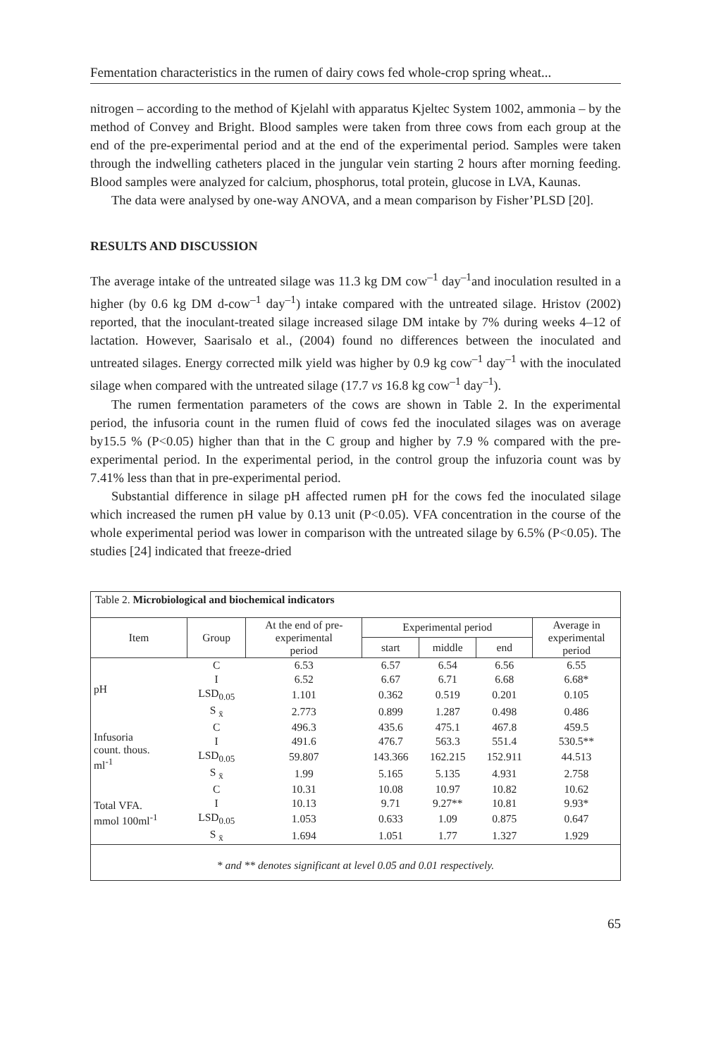Fementation characteristics in the rumen of dairy cows fed whole-crop spring wheat...
nitrogen – according to the method of Kjelahl with apparatus Kjeltec System 1002, ammonia – by the method of Convey and Bright. Blood samples were taken from three cows from each group at the end of the pre-experimental period and at the end of the experimental period. Samples were taken through the indwelling catheters placed in the jungular vein starting 2 hours after morning feeding. Blood samples were analyzed for calcium, phosphorus, total protein, glucose in LVA, Kaunas.
The data were analysed by one-way ANOVA, and a mean comparison by Fisher’PLSD [20].
RESULTS AND DISCUSSION
The average intake of the untreated silage was 11.3 kg DM cow<sup>–1</sup> day<sup>–1</sup>and inoculation resulted in a higher (by 0.6 kg DM d-cow<sup>–1</sup> day<sup>–1</sup>) intake compared with the untreated silage. Hristov (2002) reported, that the inoculant-treated silage increased silage DM intake by 7% during weeks 4–12 of lactation. However, Saarisalo et al., (2004) found no differences between the inoculated and untreated silages. Energy corrected milk yield was higher by 0.9 kg cow<sup>–1</sup> day<sup>–1</sup> with the inoculated silage when compared with the untreated silage (17.7 vs 16.8 kg cow<sup>–1</sup> day<sup>–1</sup>).
The rumen fermentation parameters of the cows are shown in Table 2. In the experimental period, the infusoria count in the rumen fluid of cows fed the inoculated silages was on average by15.5 % (P<0.05) higher than that in the C group and higher by 7.9 % compared with the pre-experimental period. In the experimental period, in the control group the infuzoria count was by 7.41% less than that in pre-experimental period.
Substantial difference in silage pH affected rumen pH for the cows fed the inoculated silage which increased the rumen pH value by 0.13 unit (P<0.05). VFA concentration in the course of the whole experimental period was lower in comparison with the untreated silage by 6.5% (P<0.05). The studies [24] indicated that freeze-dried
| Table 2. Microbiological and biochemical indicators | | | | | | |
| Item | Group | At the end of pre- experimental period | Experimental period | | | Average in experimental period |
| | | | start | middle | end | |
| pH | C | 6.53 | 6.57 | 6.54 | 6.56 | 6.55 |
| | I | 6.52 | 6.67 | 6.71 | 6.68 | 6.68* |
| | LSD<sub>0.05</sub> | 1.101 | 0.362 | 0.519 | 0.201 | 0.105 |
| | S <sub>x̄</sub> | 2.773 | 0.899 | 1.287 | 0.498 | 0.486 |
| Infusoria count. thous. ml<sup>-1</sup> | C | 496.3 | 435.6 | 475.1 | 467.8 | 459.5 |
| | I | 491.6 | 476.7 | 563.3 | 551.4 | 530.5** |
| | LSD<sub>0.05</sub> | 59.807 | 143.366 | 162.215 | 152.911 | 44.513 |
| | S <sub>x̄</sub> | 1.99 | 5.165 | 5.135 | 4.931 | 2.758 |
| Total VFA. mmol 100ml<sup>-1</sup> | C | 10.31 | 10.08 | 10.97 | 10.82 | 10.62 |
| | I | 10.13 | 9.71 | 9.27** | 10.81 | 9.93* |
| | LSD<sub>0.05</sub> | 1.053 | 0.633 | 1.09 | 0.875 | 0.647 |
| | S <sub>x̄</sub> | 1.694 | 1.051 | 1.77 | 1.327 | 1.929 |
| * and ** denotes significant at level 0.05 and 0.01 respectively. | | | | | | |
65